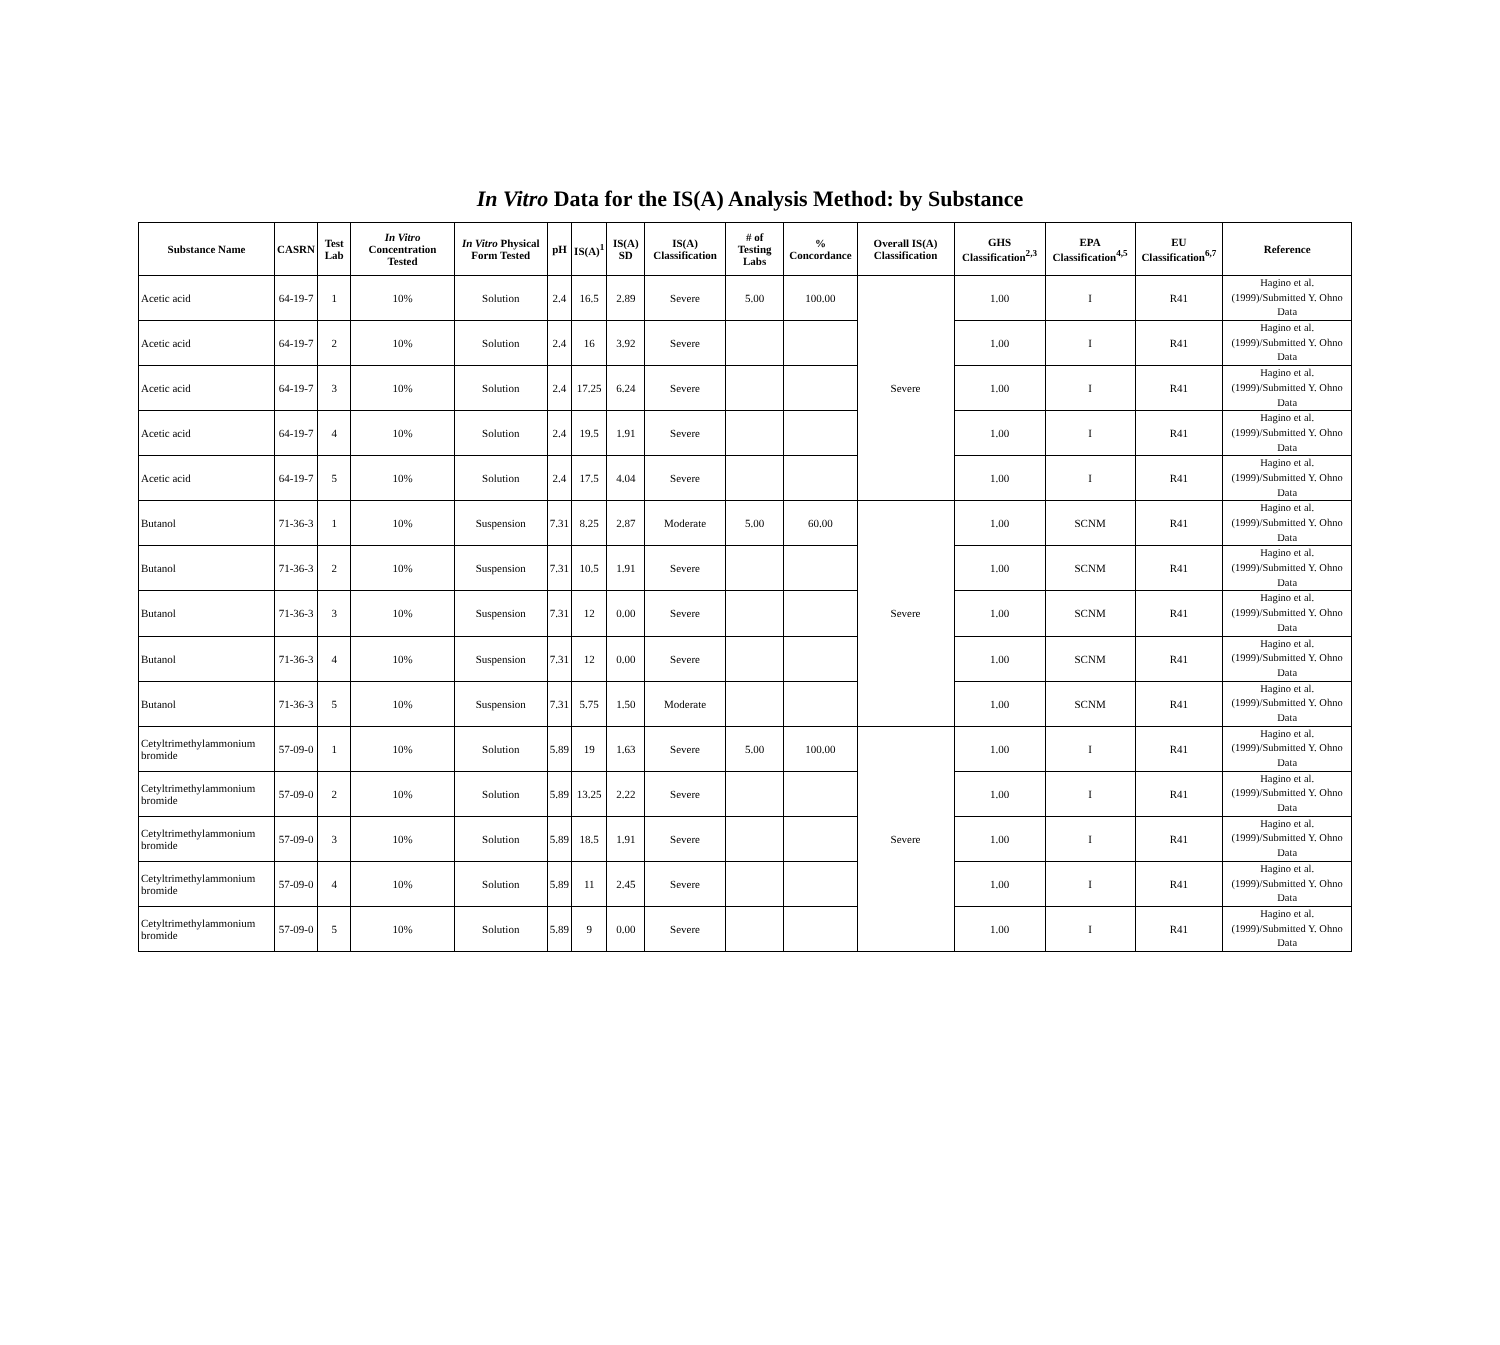In Vitro Data for the IS(A) Analysis Method: by Substance
| Substance Name | CASRN | Test Lab | In Vitro Concentration Tested | In Vitro Physical Form Tested | pH | IS(A)<sup>1</sup> | IS(A) SD | IS(A) Classification | # of Testing Labs | % Concordance | Overall IS(A) Classification | GHS Classification<sup>2,3</sup> | EPA Classification<sup>4,5</sup> | EU Classification<sup>6,7</sup> | Reference |
| --- | --- | --- | --- | --- | --- | --- | --- | --- | --- | --- | --- | --- | --- | --- | --- |
| Acetic acid | 64-19-7 | 1 | 10% | Solution | 2.4 | 16.5 | 2.89 | Severe | 5.00 | 100.00 | Severe | 1.00 | I | R41 | Hagino et al. (1999)/Submitted Y. Ohno Data |
| Acetic acid | 64-19-7 | 2 | 10% | Solution | 2.4 | 16 | 3.92 | Severe | | | | 1.00 | I | R41 | Hagino et al. (1999)/Submitted Y. Ohno Data |
| Acetic acid | 64-19-7 | 3 | 10% | Solution | 2.4 | 17.25 | 6.24 | Severe | | | | 1.00 | I | R41 | Hagino et al. (1999)/Submitted Y. Ohno Data |
| Acetic acid | 64-19-7 | 4 | 10% | Solution | 2.4 | 19.5 | 1.91 | Severe | | | | 1.00 | I | R41 | Hagino et al. (1999)/Submitted Y. Ohno Data |
| Acetic acid | 64-19-7 | 5 | 10% | Solution | 2.4 | 17.5 | 4.04 | Severe | | | | 1.00 | I | R41 | Hagino et al. (1999)/Submitted Y. Ohno Data |
| Butanol | 71-36-3 | 1 | 10% | Suspension | 7.31 | 8.25 | 2.87 | Moderate | 5.00 | 60.00 | Severe | 1.00 | SCNM | R41 | Hagino et al. (1999)/Submitted Y. Ohno Data |
| Butanol | 71-36-3 | 2 | 10% | Suspension | 7.31 | 10.5 | 1.91 | Severe | | | | 1.00 | SCNM | R41 | Hagino et al. (1999)/Submitted Y. Ohno Data |
| Butanol | 71-36-3 | 3 | 10% | Suspension | 7.31 | 12 | 0.00 | Severe | | | | 1.00 | SCNM | R41 | Hagino et al. (1999)/Submitted Y. Ohno Data |
| Butanol | 71-36-3 | 4 | 10% | Suspension | 7.31 | 12 | 0.00 | Severe | | | | 1.00 | SCNM | R41 | Hagino et al. (1999)/Submitted Y. Ohno Data |
| Butanol | 71-36-3 | 5 | 10% | Suspension | 7.31 | 5.75 | 1.50 | Moderate | | | | 1.00 | SCNM | R41 | Hagino et al. (1999)/Submitted Y. Ohno Data |
| Cetyltrimethylammonium bromide | 57-09-0 | 1 | 10% | Solution | 5.89 | 19 | 1.63 | Severe | 5.00 | 100.00 | Severe | 1.00 | I | R41 | Hagino et al. (1999)/Submitted Y. Ohno Data |
| Cetyltrimethylammonium bromide | 57-09-0 | 2 | 10% | Solution | 5.89 | 13.25 | 2.22 | Severe | | | | 1.00 | I | R41 | Hagino et al. (1999)/Submitted Y. Ohno Data |
| Cetyltrimethylammonium bromide | 57-09-0 | 3 | 10% | Solution | 5.89 | 18.5 | 1.91 | Severe | | | | 1.00 | I | R41 | Hagino et al. (1999)/Submitted Y. Ohno Data |
| Cetyltrimethylammonium bromide | 57-09-0 | 4 | 10% | Solution | 5.89 | 11 | 2.45 | Severe | | | | 1.00 | I | R41 | Hagino et al. (1999)/Submitted Y. Ohno Data |
| Cetyltrimethylammonium bromide | 57-09-0 | 5 | 10% | Solution | 5.89 | 9 | 0.00 | Severe | | | | 1.00 | I | R41 | Hagino et al. (1999)/Submitted Y. Ohno Data |